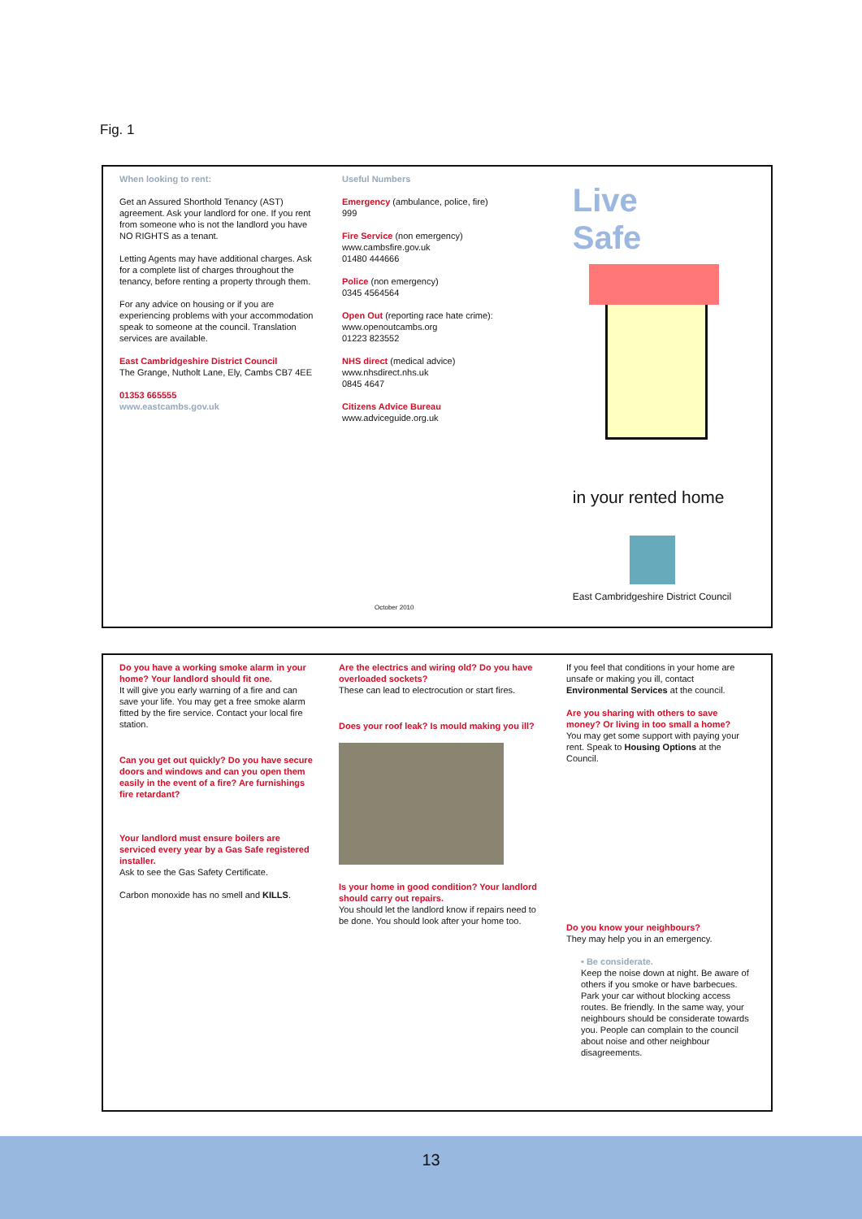Fig. 1
When looking to rent:
Get an Assured Shorthold Tenancy (AST) agreement. Ask your landlord for one. If you rent from someone who is not the landlord you have NO RIGHTS as a tenant.
Letting Agents may have additional charges. Ask for a complete list of charges throughout the tenancy, before renting a property through them.
For any advice on housing or if you are experiencing problems with your accommodation speak to someone at the council. Translation services are available.
East Cambridgeshire District Council
The Grange, Nutholt Lane, Ely, Cambs CB7 4EE
01353 665555
www.eastcambs.gov.uk
Useful Numbers
Emergency (ambulance, police, fire)
999
Fire Service (non emergency)
www.cambsfire.gov.uk
01480 444666
Police (non emergency)
0345 4564564
Open Out (reporting race hate crime):
www.openoutcambs.org
01223 823552
NHS direct (medical advice)
www.nhsdirect.nhs.uk
0845 4647
Citizens Advice Bureau
www.adviceguide.org.uk
October 2010
Live
Safe
in your rented home
East Cambridgeshire District Council
Do you have a working smoke alarm in your home? Your landlord should fit one.
It will give you early warning of a fire and can save your life. You may get a free smoke alarm fitted by the fire service. Contact your local fire station.
Can you get out quickly? Do you have secure doors and windows and can you open them easily in the event of a fire? Are furnishings fire retardant?
Your landlord must ensure boilers are serviced every year by a Gas Safe registered installer.
Ask to see the Gas Safety Certificate.
Carbon monoxide has no smell and KILLS.
Are the electrics and wiring old? Do you have overloaded sockets?
These can lead to electrocution or start fires.
Does your roof leak? Is mould making you ill?
Is your home in good condition? Your landlord should carry out repairs.
You should let the landlord know if repairs need to be done. You should look after your home too.
If you feel that conditions in your home are unsafe or making you ill, contact Environmental Services at the council.
Are you sharing with others to save money? Or living in too small a home?
You may get some support with paying your rent. Speak to Housing Options at the Council.
Do you know your neighbours?
They may help you in an emergency.
• Be considerate.
Keep the noise down at night. Be aware of others if you smoke or have barbecues. Park your car without blocking access routes. Be friendly. In the same way, your neighbours should be considerate towards you. People can complain to the council about noise and other neighbour disagreements.
13